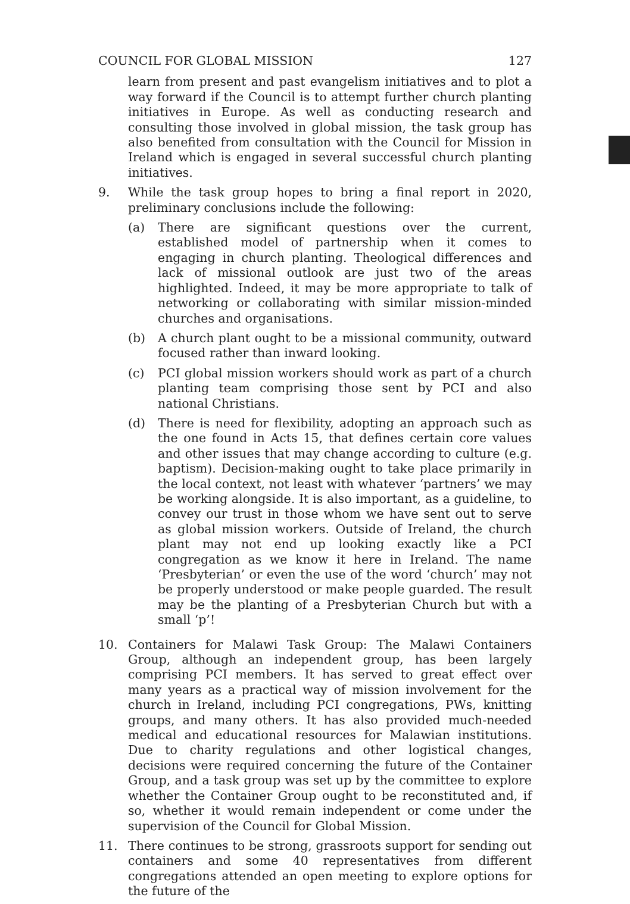COUNCIL FOR GLOBAL MISSION 127
learn from present and past evangelism initiatives and to plot a way forward if the Council is to attempt further church planting initiatives in Europe. As well as conducting research and consulting those involved in global mission, the task group has also benefited from consultation with the Council for Mission in Ireland which is engaged in several successful church planting initiatives.
9. While the task group hopes to bring a final report in 2020, preliminary conclusions include the following:
(a) There are significant questions over the current, established model of partnership when it comes to engaging in church planting. Theological differences and lack of missional outlook are just two of the areas highlighted. Indeed, it may be more appropriate to talk of networking or collaborating with similar mission-minded churches and organisations.
(b) A church plant ought to be a missional community, outward focused rather than inward looking.
(c) PCI global mission workers should work as part of a church planting team comprising those sent by PCI and also national Christians.
(d) There is need for flexibility, adopting an approach such as the one found in Acts 15, that defines certain core values and other issues that may change according to culture (e.g. baptism). Decision-making ought to take place primarily in the local context, not least with whatever ‘partners’ we may be working alongside. It is also important, as a guideline, to convey our trust in those whom we have sent out to serve as global mission workers. Outside of Ireland, the church plant may not end up looking exactly like a PCI congregation as we know it here in Ireland. The name ‘Presbyterian’ or even the use of the word ‘church’ may not be properly understood or make people guarded. The result may be the planting of a Presbyterian Church but with a small ‘p’!
10. Containers for Malawi Task Group: The Malawi Containers Group, although an independent group, has been largely comprising PCI members. It has served to great effect over many years as a practical way of mission involvement for the church in Ireland, including PCI congregations, PWs, knitting groups, and many others. It has also provided much-needed medical and educational resources for Malawian institutions. Due to charity regulations and other logistical changes, decisions were required concerning the future of the Container Group, and a task group was set up by the committee to explore whether the Container Group ought to be reconstituted and, if so, whether it would remain independent or come under the supervision of the Council for Global Mission.
11. There continues to be strong, grassroots support for sending out containers and some 40 representatives from different congregations attended an open meeting to explore options for the future of the